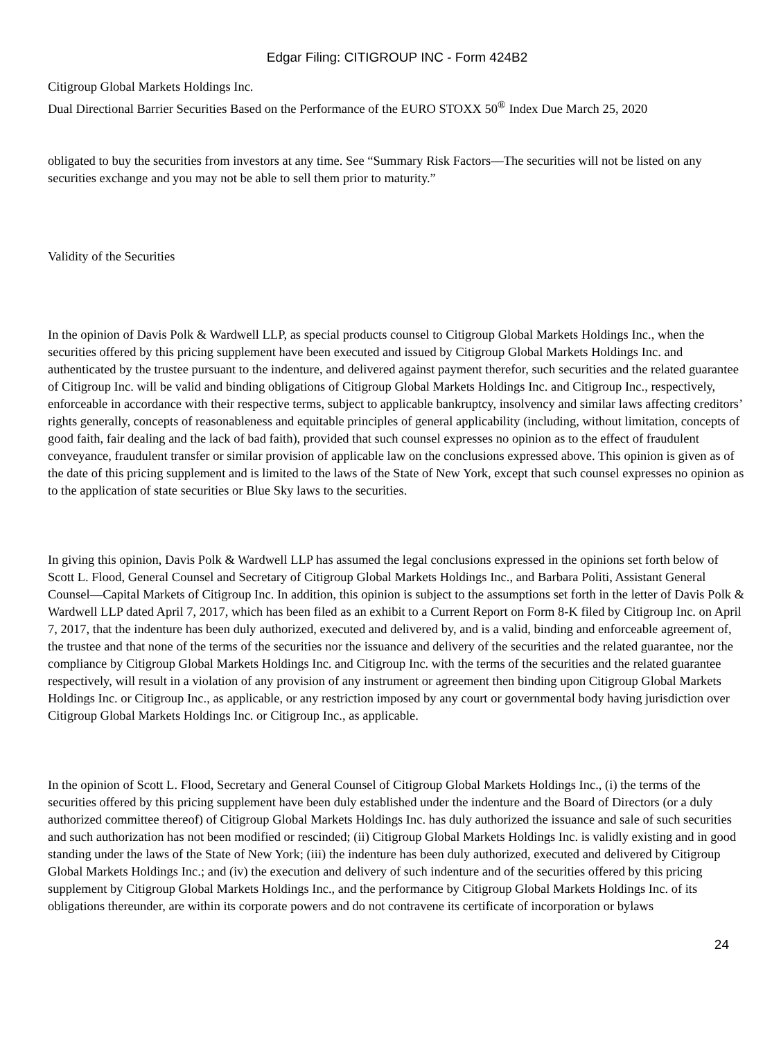Edgar Filing: CITIGROUP INC - Form 424B2
Citigroup Global Markets Holdings Inc.
Dual Directional Barrier Securities Based on the Performance of the EURO STOXX 50<sup>®</sup> Index Due March 25, 2020
obligated to buy the securities from investors at any time. See “Summary Risk Factors—The securities will not be listed on any securities exchange and you may not be able to sell them prior to maturity.”
Validity of the Securities
In the opinion of Davis Polk & Wardwell LLP, as special products counsel to Citigroup Global Markets Holdings Inc., when the securities offered by this pricing supplement have been executed and issued by Citigroup Global Markets Holdings Inc. and authenticated by the trustee pursuant to the indenture, and delivered against payment therefor, such securities and the related guarantee of Citigroup Inc. will be valid and binding obligations of Citigroup Global Markets Holdings Inc. and Citigroup Inc., respectively, enforceable in accordance with their respective terms, subject to applicable bankruptcy, insolvency and similar laws affecting creditors’ rights generally, concepts of reasonableness and equitable principles of general applicability (including, without limitation, concepts of good faith, fair dealing and the lack of bad faith), provided that such counsel expresses no opinion as to the effect of fraudulent conveyance, fraudulent transfer or similar provision of applicable law on the conclusions expressed above. This opinion is given as of the date of this pricing supplement and is limited to the laws of the State of New York, except that such counsel expresses no opinion as to the application of state securities or Blue Sky laws to the securities.
In giving this opinion, Davis Polk & Wardwell LLP has assumed the legal conclusions expressed in the opinions set forth below of Scott L. Flood, General Counsel and Secretary of Citigroup Global Markets Holdings Inc., and Barbara Politi, Assistant General Counsel—Capital Markets of Citigroup Inc. In addition, this opinion is subject to the assumptions set forth in the letter of Davis Polk & Wardwell LLP dated April 7, 2017, which has been filed as an exhibit to a Current Report on Form 8-K filed by Citigroup Inc. on April 7, 2017, that the indenture has been duly authorized, executed and delivered by, and is a valid, binding and enforceable agreement of, the trustee and that none of the terms of the securities nor the issuance and delivery of the securities and the related guarantee, nor the compliance by Citigroup Global Markets Holdings Inc. and Citigroup Inc. with the terms of the securities and the related guarantee respectively, will result in a violation of any provision of any instrument or agreement then binding upon Citigroup Global Markets Holdings Inc. or Citigroup Inc., as applicable, or any restriction imposed by any court or governmental body having jurisdiction over Citigroup Global Markets Holdings Inc. or Citigroup Inc., as applicable.
In the opinion of Scott L. Flood, Secretary and General Counsel of Citigroup Global Markets Holdings Inc., (i) the terms of the securities offered by this pricing supplement have been duly established under the indenture and the Board of Directors (or a duly authorized committee thereof) of Citigroup Global Markets Holdings Inc. has duly authorized the issuance and sale of such securities and such authorization has not been modified or rescinded; (ii) Citigroup Global Markets Holdings Inc. is validly existing and in good standing under the laws of the State of New York; (iii) the indenture has been duly authorized, executed and delivered by Citigroup Global Markets Holdings Inc.; and (iv) the execution and delivery of such indenture and of the securities offered by this pricing supplement by Citigroup Global Markets Holdings Inc., and the performance by Citigroup Global Markets Holdings Inc. of its obligations thereunder, are within its corporate powers and do not contravene its certificate of incorporation or bylaws
24